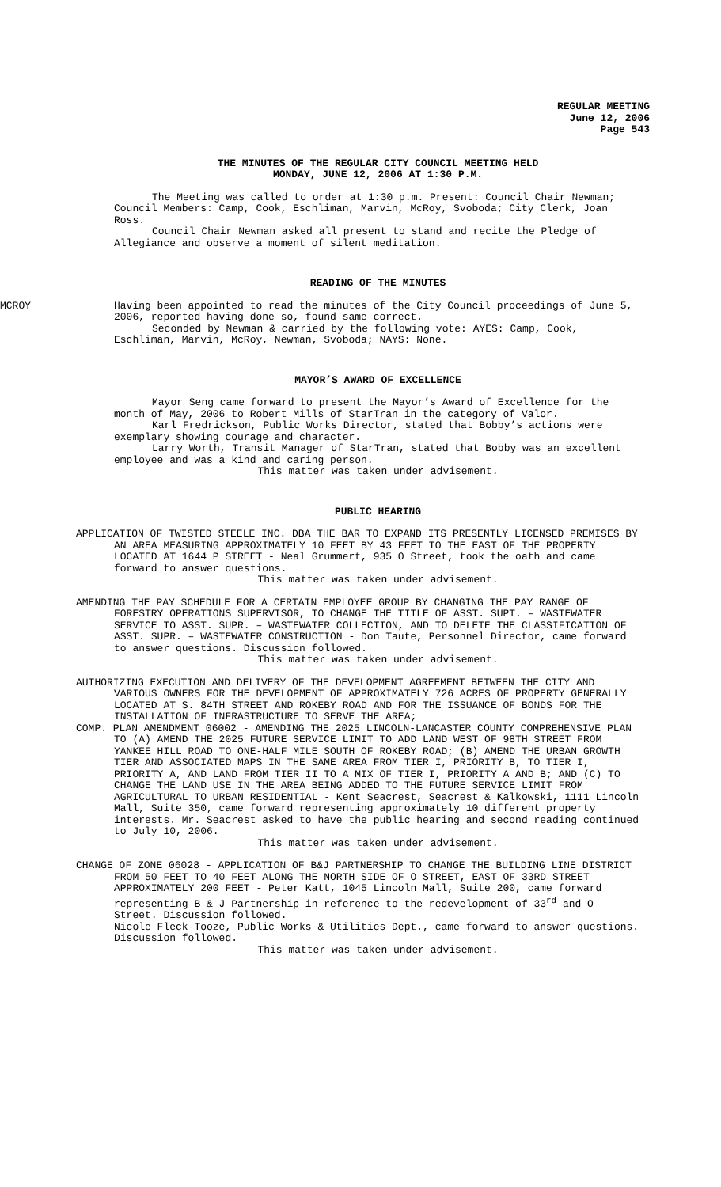REGULAR MEETING
June 12, 2006
Page 543
THE MINUTES OF THE REGULAR CITY COUNCIL MEETING HELD
MONDAY, JUNE 12, 2006 AT 1:30 P.M.
The Meeting was called to order at 1:30 p.m. Present: Council Chair Newman; Council Members: Camp, Cook, Eschliman, Marvin, McRoy, Svoboda; City Clerk, Joan Ross.
Council Chair Newman asked all present to stand and recite the Pledge of Allegiance and observe a moment of silent meditation.
READING OF THE MINUTES
MCROY Having been appointed to read the minutes of the City Council proceedings of June 5, 2006, reported having done so, found same correct.
Seconded by Newman & carried by the following vote: AYES: Camp, Cook, Eschliman, Marvin, McRoy, Newman, Svoboda; NAYS: None.
MAYOR’S AWARD OF EXCELLENCE
Mayor Seng came forward to present the Mayor’s Award of Excellence for the month of May, 2006 to Robert Mills of StarTran in the category of Valor.
Karl Fredrickson, Public Works Director, stated that Bobby’s actions were exemplary showing courage and character.
Larry Worth, Transit Manager of StarTran, stated that Bobby was an excellent employee and was a kind and caring person.
This matter was taken under advisement.
PUBLIC HEARING
APPLICATION OF TWISTED STEELE INC. DBA THE BAR TO EXPAND ITS PRESENTLY LICENSED PREMISES BY AN AREA MEASURING APPROXIMATELY 10 FEET BY 43 FEET TO THE EAST OF THE PROPERTY LOCATED AT 1644 P STREET - Neal Grummert, 935 O Street, took the oath and came forward to answer questions.
This matter was taken under advisement.
AMENDING THE PAY SCHEDULE FOR A CERTAIN EMPLOYEE GROUP BY CHANGING THE PAY RANGE OF FORESTRY OPERATIONS SUPERVISOR, TO CHANGE THE TITLE OF ASST. SUPT. – WASTEWATER SERVICE TO ASST. SUPR. – WASTEWATER COLLECTION, AND TO DELETE THE CLASSIFICATION OF ASST. SUPR. – WASTEWATER CONSTRUCTION - Don Taute, Personnel Director, came forward to answer questions. Discussion followed.
This matter was taken under advisement.
AUTHORIZING EXECUTION AND DELIVERY OF THE DEVELOPMENT AGREEMENT BETWEEN THE CITY AND VARIOUS OWNERS FOR THE DEVELOPMENT OF APPROXIMATELY 726 ACRES OF PROPERTY GENERALLY LOCATED AT S. 84TH STREET AND ROKEBY ROAD AND FOR THE ISSUANCE OF BONDS FOR THE INSTALLATION OF INFRASTRUCTURE TO SERVE THE AREA;
COMP. PLAN AMENDMENT 06002 - AMENDING THE 2025 LINCOLN-LANCASTER COUNTY COMPREHENSIVE PLAN TO (A) AMEND THE 2025 FUTURE SERVICE LIMIT TO ADD LAND WEST OF 98TH STREET FROM YANKEE HILL ROAD TO ONE-HALF MILE SOUTH OF ROKEBY ROAD; (B) AMEND THE URBAN GROWTH TIER AND ASSOCIATED MAPS IN THE SAME AREA FROM TIER I, PRIORITY B, TO TIER I, PRIORITY A, AND LAND FROM TIER II TO A MIX OF TIER I, PRIORITY A AND B; AND (C) TO CHANGE THE LAND USE IN THE AREA BEING ADDED TO THE FUTURE SERVICE LIMIT FROM AGRICULTURAL TO URBAN RESIDENTIAL - Kent Seacrest, Seacrest & Kalkowski, 1111 Lincoln Mall, Suite 350, came forward representing approximately 10 different property interests. Mr. Seacrest asked to have the public hearing and second reading continued to July 10, 2006.
This matter was taken under advisement.
CHANGE OF ZONE 06028 - APPLICATION OF B&J PARTNERSHIP TO CHANGE THE BUILDING LINE DISTRICT FROM 50 FEET TO 40 FEET ALONG THE NORTH SIDE OF O STREET, EAST OF 33RD STREET APPROXIMATELY 200 FEET - Peter Katt, 1045 Lincoln Mall, Suite 200, came forward representing B & J Partnership in reference to the redevelopment of 33<sup>rd</sup> and O Street. Discussion followed.
Nicole Fleck-Tooze, Public Works & Utilities Dept., came forward to answer questions. Discussion followed.
This matter was taken under advisement.